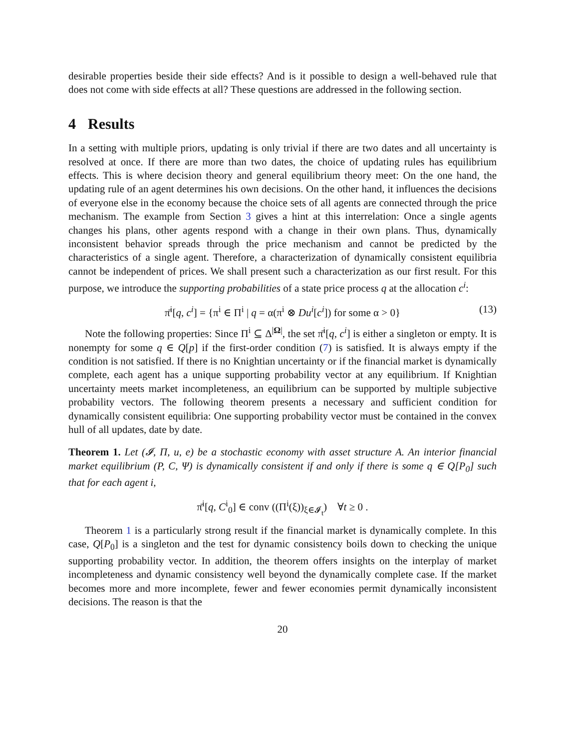desirable properties beside their side effects? And is it possible to design a well-behaved rule that does not come with side effects at all? These questions are addressed in the following section.
4 Results
In a setting with multiple priors, updating is only trivial if there are two dates and all uncertainty is resolved at once. If there are more than two dates, the choice of updating rules has equilibrium effects. This is where decision theory and general equilibrium theory meet: On the one hand, the updating rule of an agent determines his own decisions. On the other hand, it influences the decisions of everyone else in the economy because the choice sets of all agents are connected through the price mechanism. The example from Section 3 gives a hint at this interrelation: Once a single agents changes his plans, other agents respond with a change in their own plans. Thus, dynamically inconsistent behavior spreads through the price mechanism and cannot be predicted by the characteristics of a single agent. Therefore, a characterization of dynamically consistent equilibria cannot be independent of prices. We shall present such a characterization as our first result. For this purpose, we introduce the supporting probabilities of a state price process q at the allocation c<sup>i</sup>:
π̄<sup>i</sup>[q, c<sup>i</sup>] = {π<sup>i</sup> ∈ Π<sup>i</sup> | q = α(π<sup>i</sup> ⊗ Du<sup>i</sup>[c<sup>i</sup>]) for some α > 0} (13)
Note the following properties: Since Π<sup>i</sup> ⊆ Δ<sup>|Ω|</sup>, the set π̄<sup>i</sup>[q, c<sup>i</sup>] is either a singleton or empty. It is nonempty for some q ∈ Q[p] if the first-order condition (7) is satisfied. It is always empty if the condition is not satisfied. If there is no Knightian uncertainty or if the financial market is dynamically complete, each agent has a unique supporting probability vector at any equilibrium. If Knightian uncertainty meets market incompleteness, an equilibrium can be supported by multiple subjective probability vectors. The following theorem presents a necessary and sufficient condition for dynamically consistent equilibria: One supporting probability vector must be contained in the convex hull of all updates, date by date.
Theorem 1. Let (𝓘, Π, u, e) be a stochastic economy with asset structure A. An interior financial market equilibrium (P, C, Ψ) is dynamically consistent if and only if there is some q ∈ Q[P<sub>0</sub>] such that for each agent i,
π̄<sup>i</sup>[q, C<sup>i</sup><sub>0</sub>] ∈ conv ((Π<sup>i</sup>(ξ))<sub>ξ∈𝓘<sub>t</sub></sub>) ∀t ≥ 0 .
Theorem 1 is a particularly strong result if the financial market is dynamically complete. In this case, Q[P<sub>0</sub>] is a singleton and the test for dynamic consistency boils down to checking the unique supporting probability vector. In addition, the theorem offers insights on the interplay of market incompleteness and dynamic consistency well beyond the dynamically complete case. If the market becomes more and more incomplete, fewer and fewer economies permit dynamically inconsistent decisions. The reason is that the
20